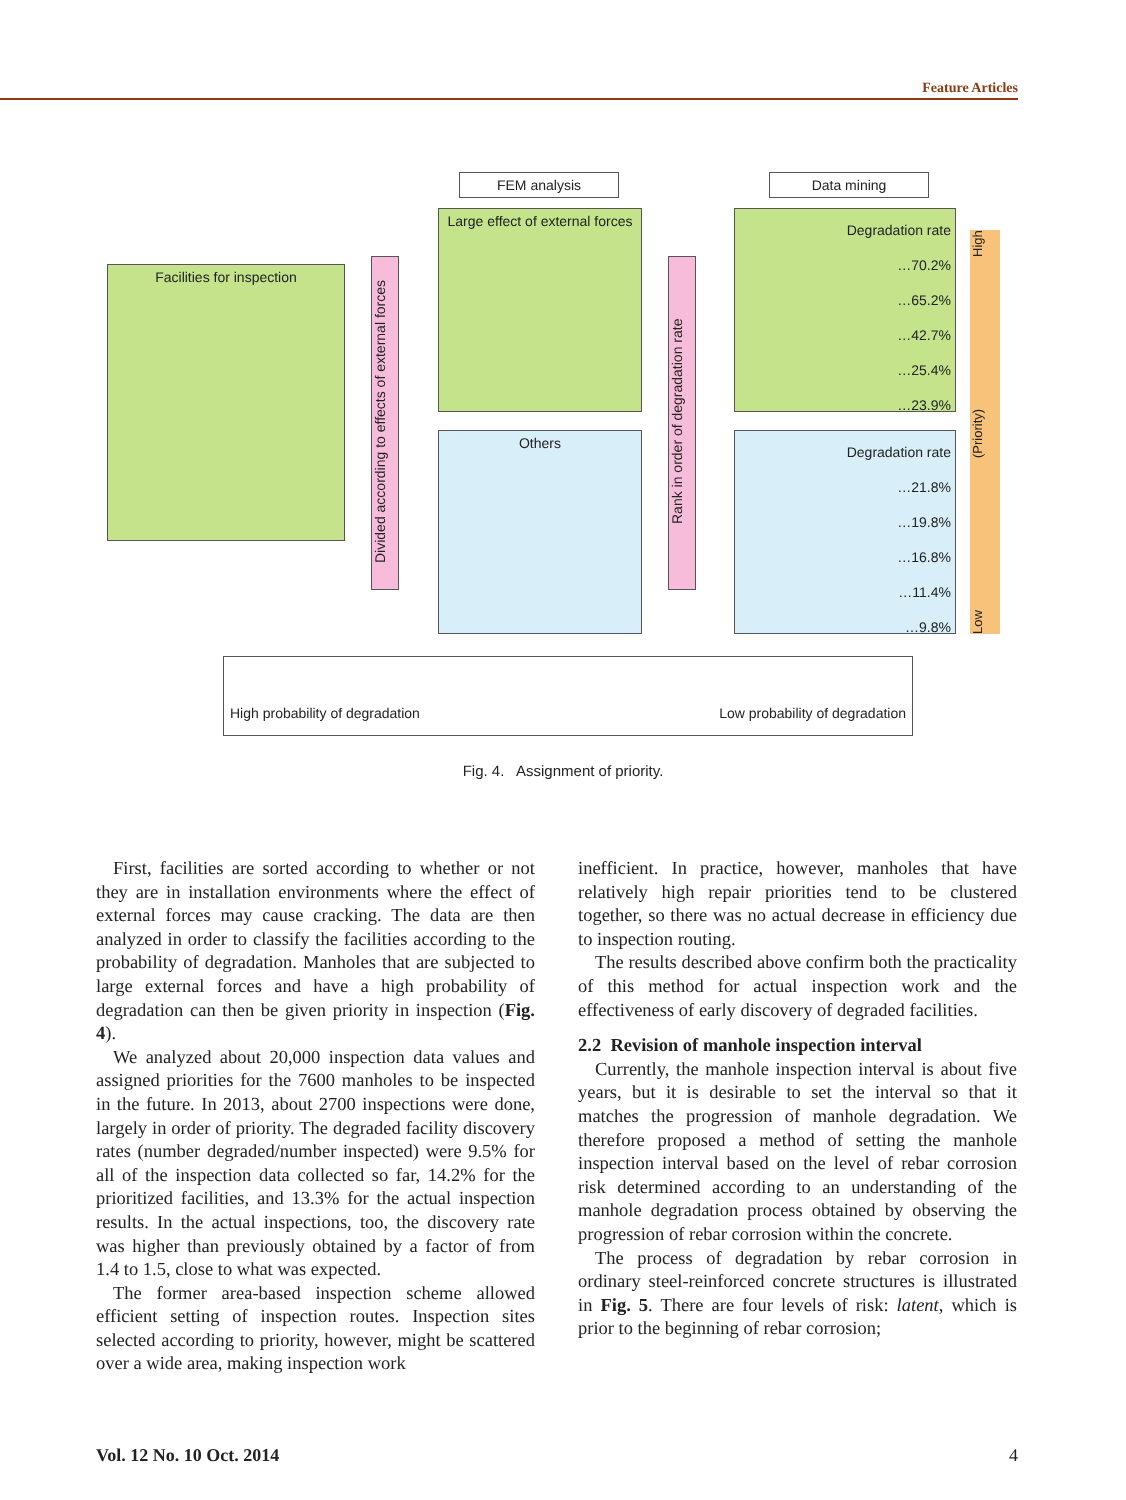Feature Articles
Facilities for inspection
Divided according to effects of external forces
FEM analysis
Large effect of external forces
Others
Rank in order of degradation rate
Data mining
Degradation rate
…70.2%
…65.2%
…42.7%
…25.4%
…23.9%
Degradation rate
…21.8%
…19.8%
…16.8%
…11.4%
…9.8%
Low (Priority) High
High probability of degradation Low probability of degradation
Fig. 4. Assignment of priority.
First, facilities are sorted according to whether or not they are in installation environments where the effect of external forces may cause cracking. The data are then analyzed in order to classify the facilities according to the probability of degradation. Manholes that are subjected to large external forces and have a high probability of degradation can then be given priority in inspection (Fig. 4).
We analyzed about 20,000 inspection data values and assigned priorities for the 7600 manholes to be inspected in the future. In 2013, about 2700 inspections were done, largely in order of priority. The degraded facility discovery rates (number degraded/number inspected) were 9.5% for all of the inspection data collected so far, 14.2% for the prioritized facilities, and 13.3% for the actual inspection results. In the actual inspections, too, the discovery rate was higher than previously obtained by a factor of from 1.4 to 1.5, close to what was expected.
The former area-based inspection scheme allowed efficient setting of inspection routes. Inspection sites selected according to priority, however, might be scattered over a wide area, making inspection work
inefficient. In practice, however, manholes that have relatively high repair priorities tend to be clustered together, so there was no actual decrease in efficiency due to inspection routing.
The results described above confirm both the practicality of this method for actual inspection work and the effectiveness of early discovery of degraded facilities.
2.2 Revision of manhole inspection interval
Currently, the manhole inspection interval is about five years, but it is desirable to set the interval so that it matches the progression of manhole degradation. We therefore proposed a method of setting the manhole inspection interval based on the level of rebar corrosion risk determined according to an understanding of the manhole degradation process obtained by observing the progression of rebar corrosion within the concrete.
The process of degradation by rebar corrosion in ordinary steel-reinforced concrete structures is illustrated in Fig. 5. There are four levels of risk: latent, which is prior to the beginning of rebar corrosion;
Vol. 12 No. 10 Oct. 2014 4